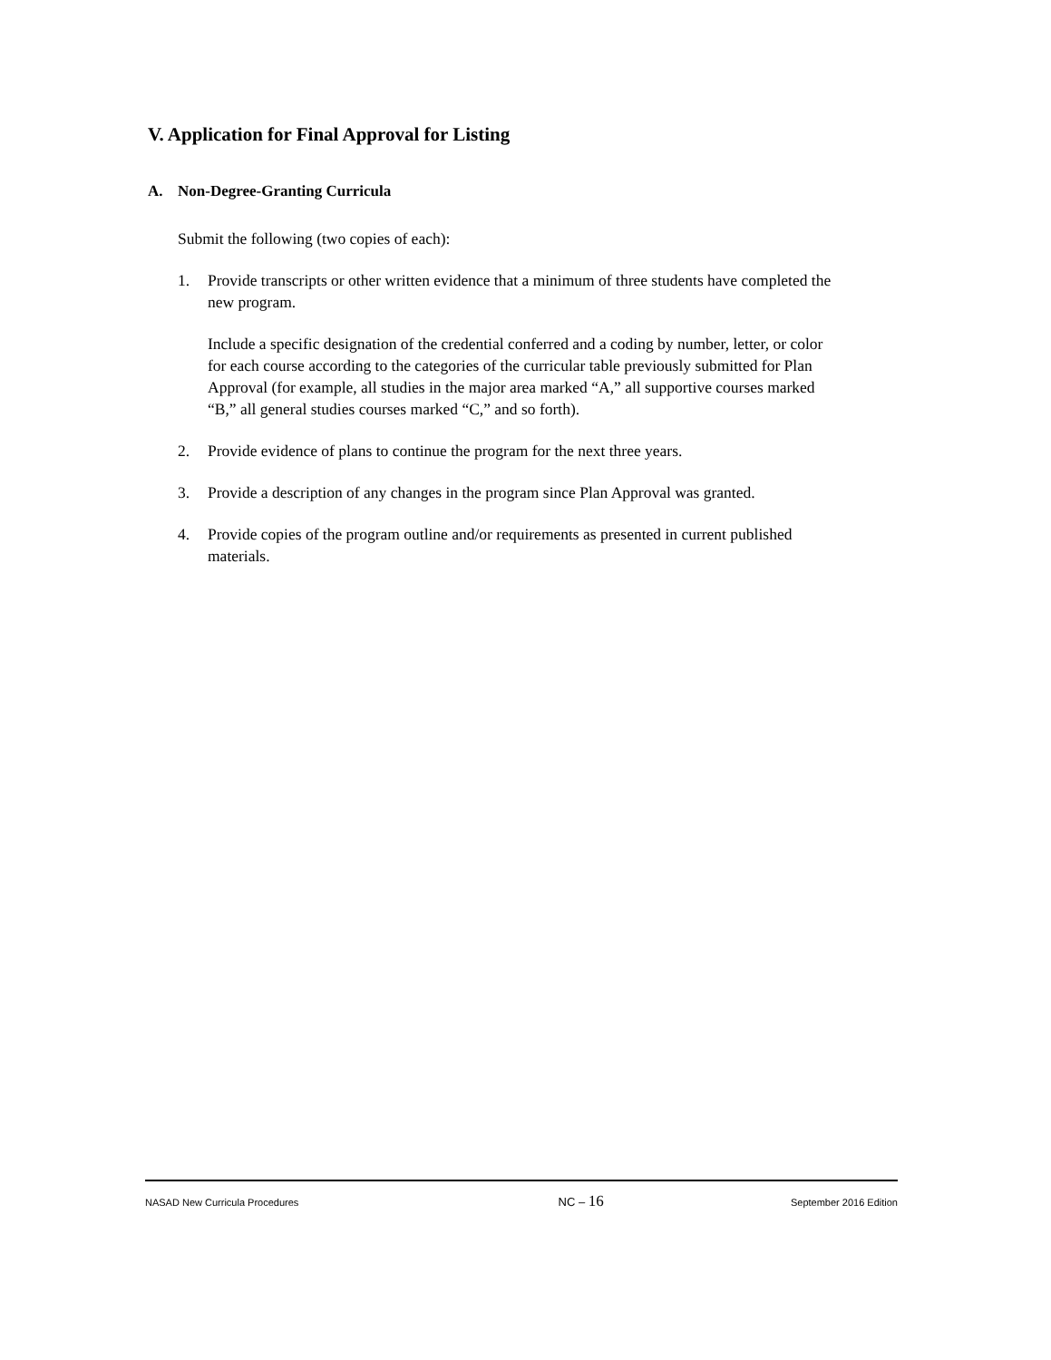V. Application for Final Approval for Listing
A. Non-Degree-Granting Curricula
Submit the following (two copies of each):
1. Provide transcripts or other written evidence that a minimum of three students have completed the new program.
Include a specific designation of the credential conferred and a coding by number, letter, or color for each course according to the categories of the curricular table previously submitted for Plan Approval (for example, all studies in the major area marked “A,” all supportive courses marked “B,” all general studies courses marked “C,” and so forth).
2. Provide evidence of plans to continue the program for the next three years.
3. Provide a description of any changes in the program since Plan Approval was granted.
4. Provide copies of the program outline and/or requirements as presented in current published materials.
NASAD New Curricula Procedures NC – 16 September 2016 Edition